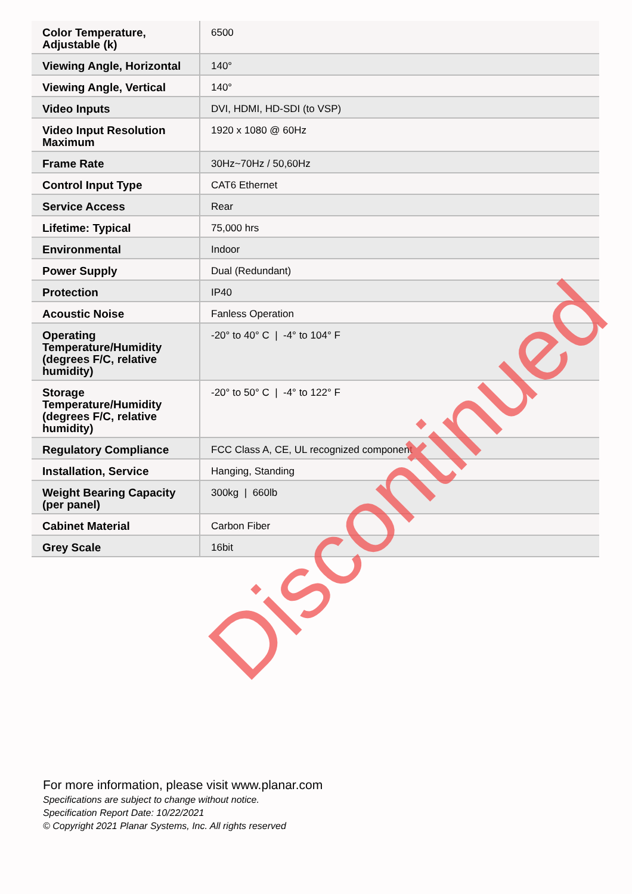| Color Temperature, Adjustable (k) | 6500 |
| Viewing Angle, Horizontal | 140° |
| Viewing Angle, Vertical | 140° |
| Video Inputs | DVI, HDMI, HD-SDI (to VSP) |
| Video Input Resolution Maximum | 1920 x 1080 @ 60Hz |
| Frame Rate | 30Hz~70Hz / 50,60Hz |
| Control Input Type | CAT6 Ethernet |
| Service Access | Rear |
| Lifetime: Typical | 75,000 hrs |
| Environmental | Indoor |
| Power Supply | Dual (Redundant) |
| Protection | IP40 |
| Acoustic Noise | Fanless Operation |
| Operating Temperature/Humidity (degrees F/C, relative humidity) | -20° to 40° C / -4° to 104° F |
| Storage Temperature/Humidity (degrees F/C, relative humidity) | -20° to 50° C / -4° to 122° F |
| Regulatory Compliance | FCC Class A, CE, UL recognized component |
| Installation, Service | Hanging, Standing |
| Weight Bearing Capacity (per panel) | 300kg / 660lb |
| Cabinet Material | Carbon Fiber |
| Grey Scale | 16bit |
Discontinued
For more information, please visit www.planar.com
Specifications are subject to change without notice.
Specification Report Date: 10/22/2021
© Copyright 2021 Planar Systems, Inc. All rights reserved